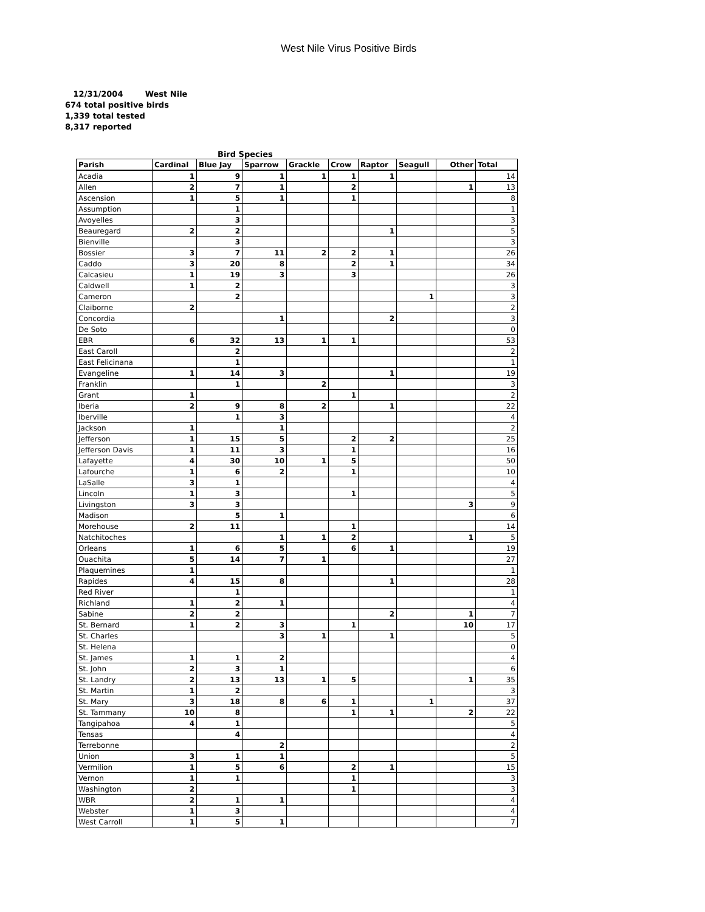West Nile Virus Positive Birds
12/31/2004 West Nile
674 total positive birds
1,339 total tested
8,317 reported
Bird Species
| Parish | Cardinal | Blue Jay | Sparrow | Grackle | Crow | Raptor | Seagull | Other | Total |
| --- | --- | --- | --- | --- | --- | --- | --- | --- | --- |
| Acadia | 1 | 9 | 1 | 1 | 1 | 1 | | | 14 |
| Allen | 2 | 7 | 1 | | 2 | | | 1 | 13 |
| Ascension | 1 | 5 | 1 | | 1 | | | | 8 |
| Assumption | | 1 | | | | | | | 1 |
| Avoyelles | | 3 | | | | | | | 3 |
| Beauregard | 2 | 2 | | | | 1 | | | 5 |
| Bienville | | 3 | | | | | | | 3 |
| Bossier | 3 | 7 | 11 | 2 | 2 | 1 | | | 26 |
| Caddo | 3 | 20 | 8 | | 2 | 1 | | | 34 |
| Calcasieu | 1 | 19 | 3 | | 3 | | | | 26 |
| Caldwell | 1 | 2 | | | | | | | 3 |
| Cameron | | 2 | | | | | 1 | | 3 |
| Claiborne | 2 | | | | | | | | 2 |
| Concordia | | | 1 | | | 2 | | | 3 |
| De Soto | | | | | | | | | 0 |
| EBR | 6 | 32 | 13 | 1 | 1 | | | | 53 |
| East Caroll | | 2 | | | | | | | 2 |
| East Felicinana | | 1 | | | | | | | 1 |
| Evangeline | 1 | 14 | 3 | | | 1 | | | 19 |
| Franklin | | 1 | | 2 | | | | | 3 |
| Grant | 1 | | | | 1 | | | | 2 |
| Iberia | 2 | 9 | 8 | 2 | | 1 | | | 22 |
| Iberville | | 1 | 3 | | | | | | 4 |
| Jackson | 1 | | 1 | | | | | | 2 |
| Jefferson | 1 | 15 | 5 | | 2 | 2 | | | 25 |
| Jefferson Davis | 1 | 11 | 3 | | 1 | | | | 16 |
| Lafayette | 4 | 30 | 10 | 1 | 5 | | | | 50 |
| Lafourche | 1 | 6 | 2 | | 1 | | | | 10 |
| LaSalle | 3 | 1 | | | | | | | 4 |
| Lincoln | 1 | 3 | | | 1 | | | | 5 |
| Livingston | 3 | 3 | | | | | | 3 | 9 |
| Madison | | 5 | 1 | | | | | | 6 |
| Morehouse | 2 | 11 | | | 1 | | | | 14 |
| Natchitoches | | | 1 | 1 | 2 | | | 1 | 5 |
| Orleans | 1 | 6 | 5 | | 6 | 1 | | | 19 |
| Ouachita | 5 | 14 | 7 | 1 | | | | | 27 |
| Plaquemines | 1 | | | | | | | | 1 |
| Rapides | 4 | 15 | 8 | | | 1 | | | 28 |
| Red River | | 1 | | | | | | | 1 |
| Richland | 1 | 2 | 1 | | | | | | 4 |
| Sabine | 2 | 2 | | | | 2 | | 1 | 7 |
| St. Bernard | 1 | 2 | 3 | | 1 | | | 10 | 17 |
| St. Charles | | | 3 | 1 | | 1 | | | 5 |
| St. Helena | | | | | | | | | 0 |
| St. James | 1 | 1 | 2 | | | | | | 4 |
| St. John | 2 | 3 | 1 | | | | | | 6 |
| St. Landry | 2 | 13 | 13 | 1 | 5 | | | 1 | 35 |
| St. Martin | 1 | 2 | | | | | | | 3 |
| St. Mary | 3 | 18 | 8 | 6 | 1 | | 1 | | 37 |
| St. Tammany | 10 | 8 | | | 1 | 1 | | 2 | 22 |
| Tangipahoa | 4 | 1 | | | | | | | 5 |
| Tensas | | 4 | | | | | | | 4 |
| Terrebonne | | | 2 | | | | | | 2 |
| Union | 3 | 1 | 1 | | | | | | 5 |
| Vermilion | 1 | 5 | 6 | | 2 | 1 | | | 15 |
| Vernon | 1 | 1 | | | 1 | | | | 3 |
| Washington | 2 | | | | 1 | | | | 3 |
| WBR | 2 | 1 | 1 | | | | | | 4 |
| Webster | 1 | 3 | | | | | | | 4 |
| West Carroll | 1 | 5 | 1 | | | | | | 7 |